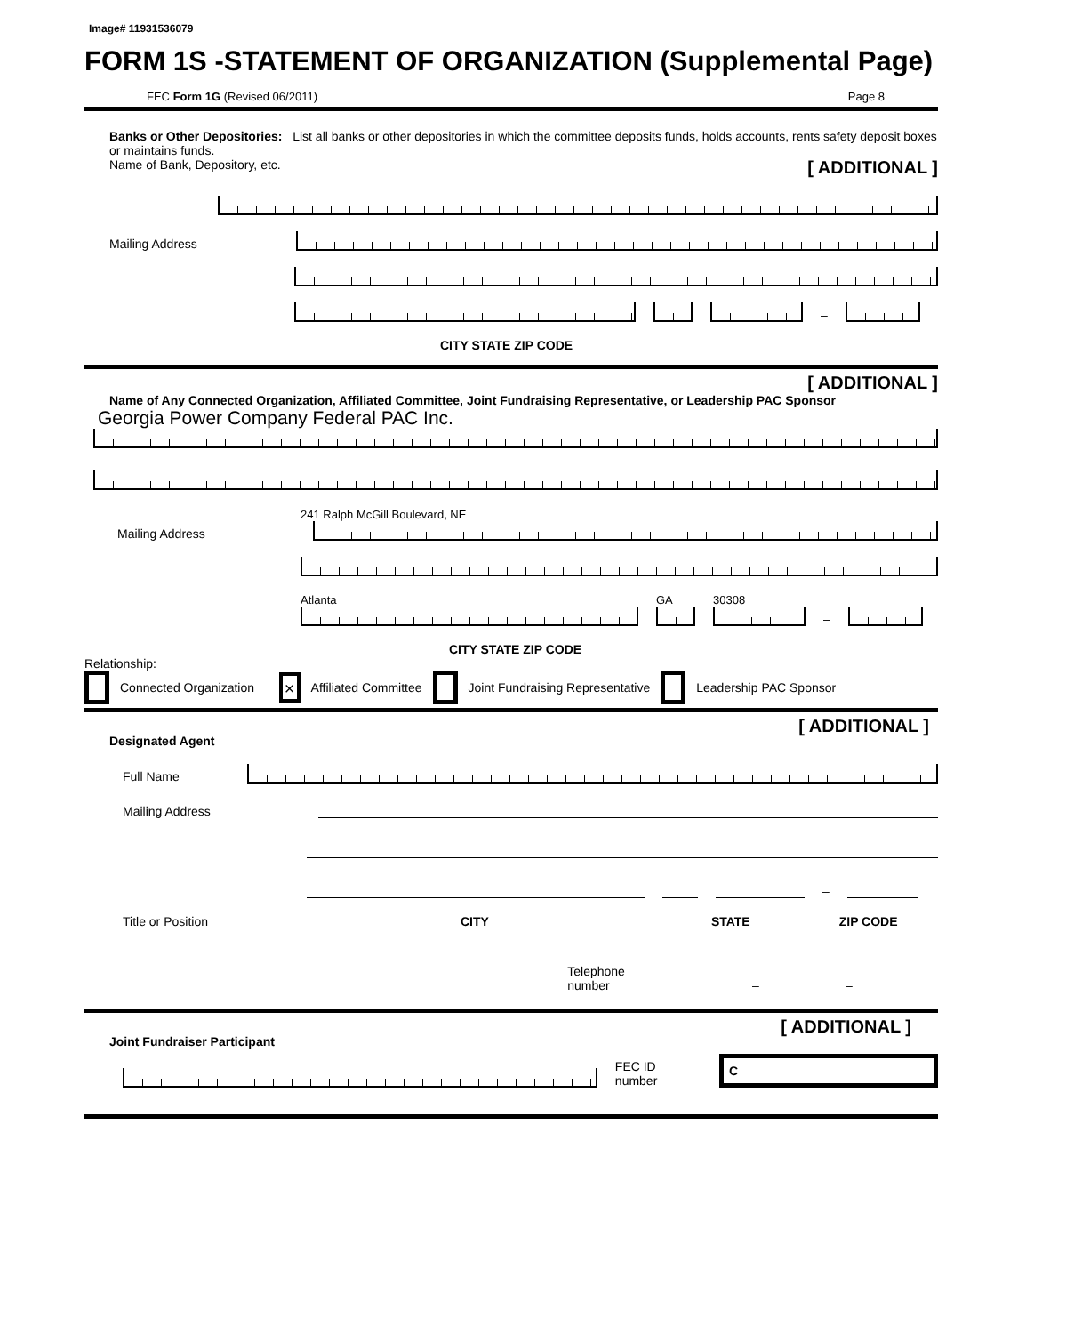Image# 11931536079
FORM 1S -STATEMENT OF ORGANIZATION (Supplemental Page)
FEC Form 1G (Revised 06/2011) Page 8
Banks or Other Depositories: List all banks or other depositories in which the committee deposits funds, holds accounts, rents safety deposit boxes or maintains funds.
Name of Bank, Depository, etc. [ ADDITIONAL ]
Mailing Address
–
CITY STATE ZIP CODE
[ ADDITIONAL ]
Name of Any Connected Organization, Affiliated Committee, Joint Fundraising Representative, or Leadership PAC Sponsor
Georgia Power Company Federal PAC Inc.
241 Ralph McGill Boulevard, NE
Mailing Address
Atlanta
GA
30308
–
CITY STATE ZIP CODE
Relationship:
Connected Organization × Affiliated Committee Joint Fundraising Representative Leadership PAC Sponsor
Designated Agent [ ADDITIONAL ]
Full Name
Mailing Address
–
Title or Position CITY STATE ZIP CODE
Telephone number
–
–
Joint Fundraiser Participant [ ADDITIONAL ]
FEC ID number
C